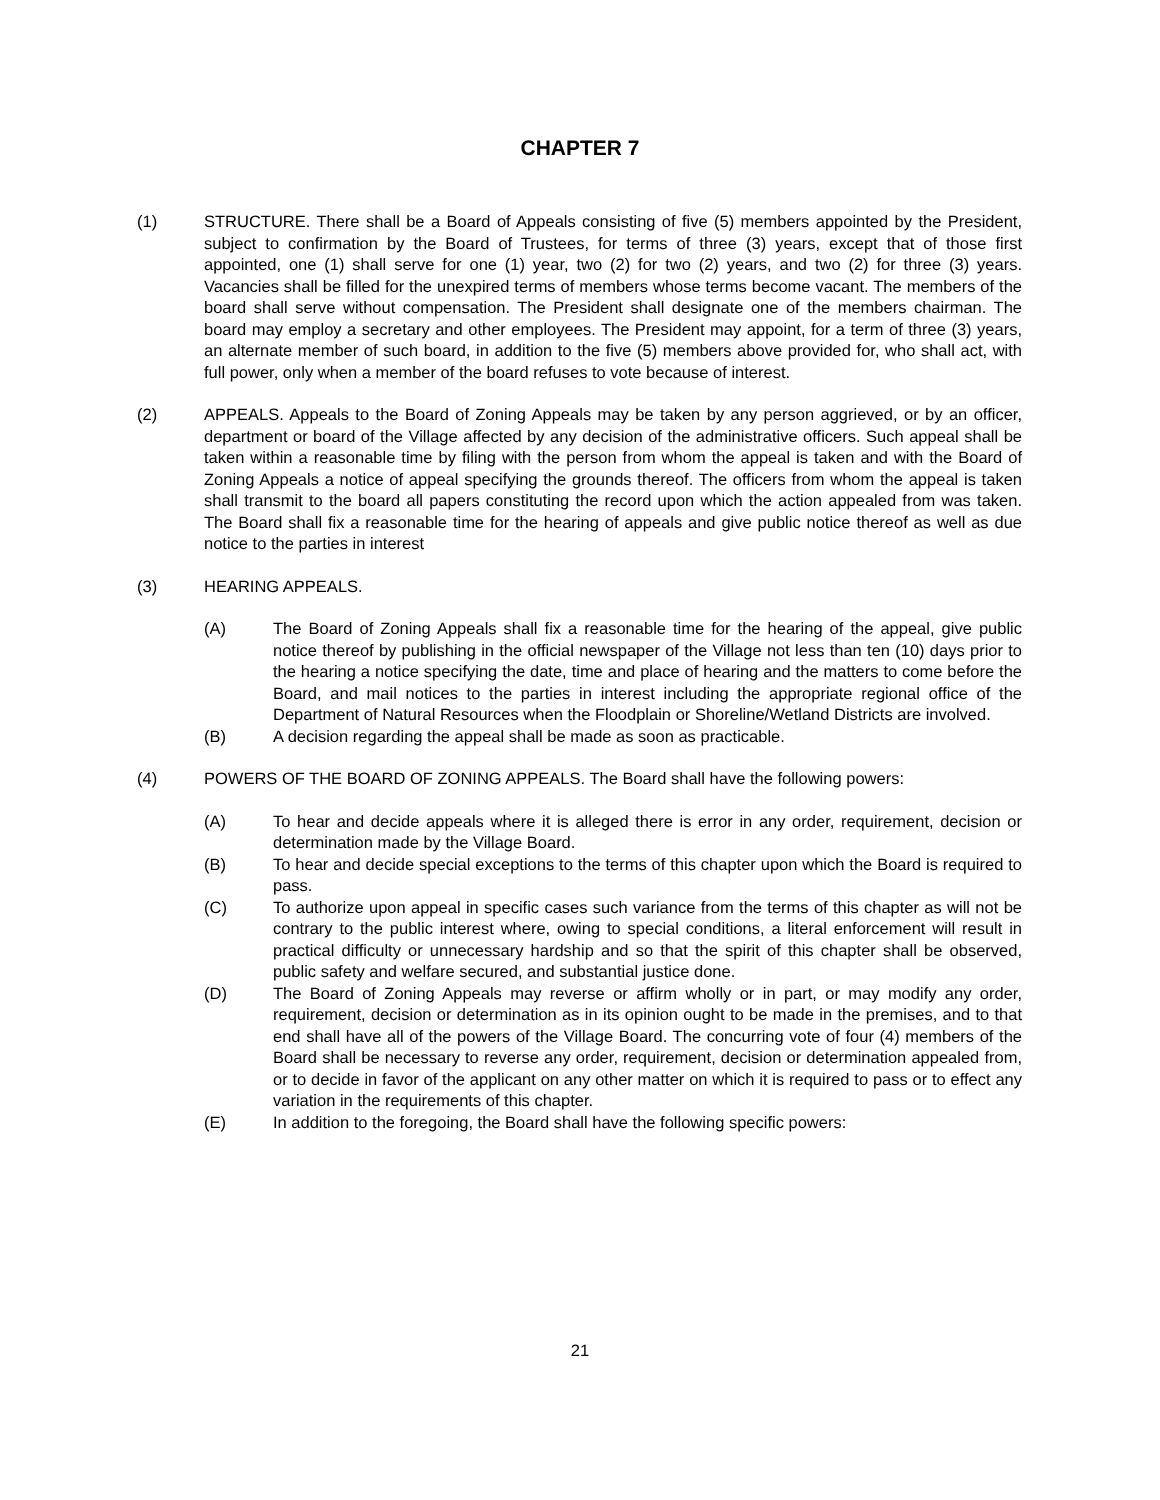CHAPTER 7
(1) STRUCTURE. There shall be a Board of Appeals consisting of five (5) members appointed by the President, subject to confirmation by the Board of Trustees, for terms of three (3) years, except that of those first appointed, one (1) shall serve for one (1) year, two (2) for two (2) years, and two (2) for three (3) years. Vacancies shall be filled for the unexpired terms of members whose terms become vacant. The members of the board shall serve without compensation. The President shall designate one of the members chairman. The board may employ a secretary and other employees. The President may appoint, for a term of three (3) years, an alternate member of such board, in addition to the five (5) members above provided for, who shall act, with full power, only when a member of the board refuses to vote because of interest.
(2) APPEALS. Appeals to the Board of Zoning Appeals may be taken by any person aggrieved, or by an officer, department or board of the Village affected by any decision of the administrative officers. Such appeal shall be taken within a reasonable time by filing with the person from whom the appeal is taken and with the Board of Zoning Appeals a notice of appeal specifying the grounds thereof. The officers from whom the appeal is taken shall transmit to the board all papers constituting the record upon which the action appealed from was taken. The Board shall fix a reasonable time for the hearing of appeals and give public notice thereof as well as due notice to the parties in interest
(3) HEARING APPEALS.
(A) The Board of Zoning Appeals shall fix a reasonable time for the hearing of the appeal, give public notice thereof by publishing in the official newspaper of the Village not less than ten (10) days prior to the hearing a notice specifying the date, time and place of hearing and the matters to come before the Board, and mail notices to the parties in interest including the appropriate regional office of the Department of Natural Resources when the Floodplain or Shoreline/Wetland Districts are involved.
(B) A decision regarding the appeal shall be made as soon as practicable.
(4) POWERS OF THE BOARD OF ZONING APPEALS. The Board shall have the following powers:
(A) To hear and decide appeals where it is alleged there is error in any order, requirement, decision or determination made by the Village Board.
(B) To hear and decide special exceptions to the terms of this chapter upon which the Board is required to pass.
(C) To authorize upon appeal in specific cases such variance from the terms of this chapter as will not be contrary to the public interest where, owing to special conditions, a literal enforcement will result in practical difficulty or unnecessary hardship and so that the spirit of this chapter shall be observed, public safety and welfare secured, and substantial justice done.
(D) The Board of Zoning Appeals may reverse or affirm wholly or in part, or may modify any order, requirement, decision or determination as in its opinion ought to be made in the premises, and to that end shall have all of the powers of the Village Board. The concurring vote of four (4) members of the Board shall be necessary to reverse any order, requirement, decision or determination appealed from, or to decide in favor of the applicant on any other matter on which it is required to pass or to effect any variation in the requirements of this chapter.
(E) In addition to the foregoing, the Board shall have the following specific powers:
21